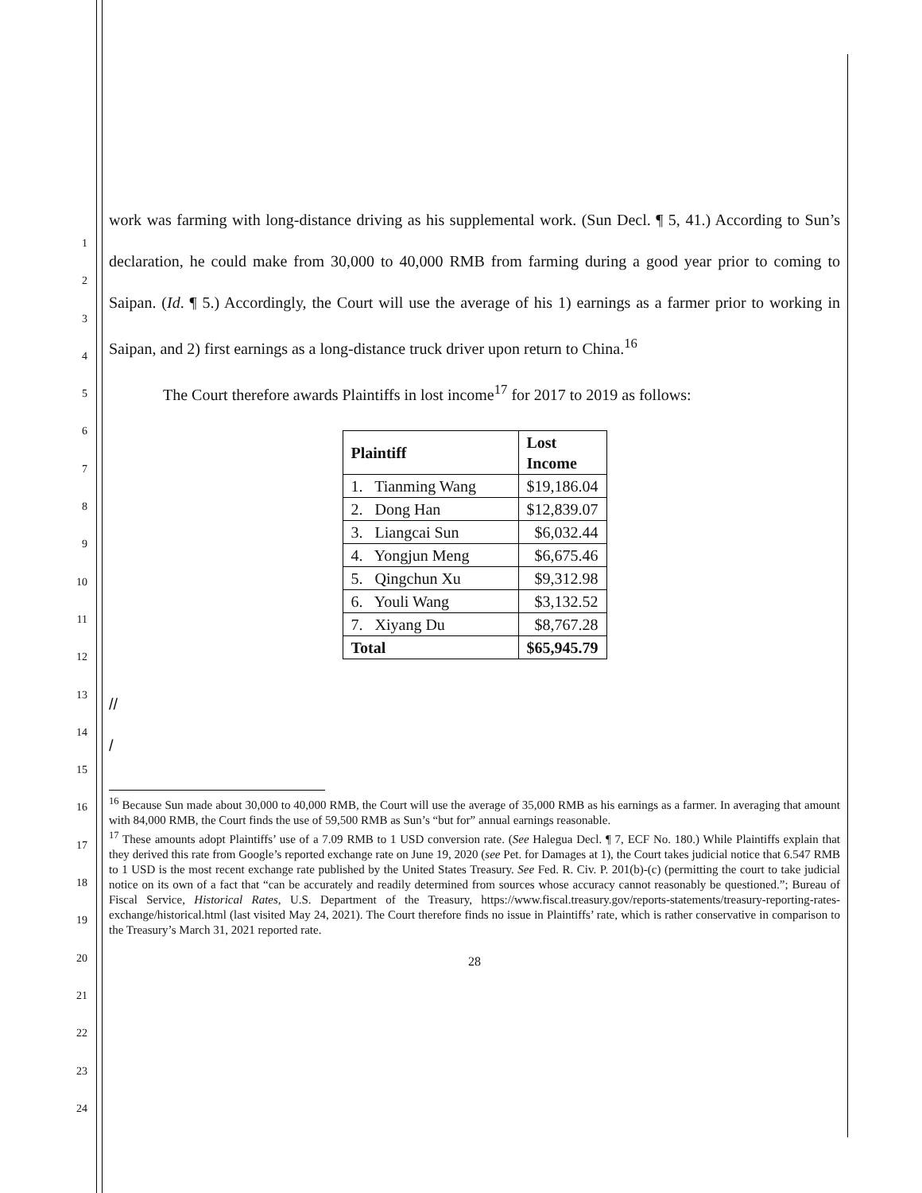work was farming with long-distance driving as his supplemental work. (Sun Decl. ¶ 5, 41.) According to Sun’s declaration, he could make from 30,000 to 40,000 RMB from farming during a good year prior to coming to Saipan. (Id. ¶ 5.) Accordingly, the Court will use the average of his 1) earnings as a farmer prior to working in Saipan, and 2) first earnings as a long-distance truck driver upon return to China.<sup>16</sup>
The Court therefore awards Plaintiffs in lost income<sup>17</sup> for 2017 to 2019 as follows:
| Plaintiff | Lost Income |
| --- | --- |
| 1. Tianming Wang | $19,186.04 |
| 2. Dong Han | $12,839.07 |
| 3. Liangcai Sun | $6,032.44 |
| 4. Yongjun Meng | $6,675.46 |
| 5. Qingchun Xu | $9,312.98 |
| 6. Youli Wang | $3,132.52 |
| 7. Xiyang Du | $8,767.28 |
| Total | $65,945.79 |
//
/
<sup>16</sup> Because Sun made about 30,000 to 40,000 RMB, the Court will use the average of 35,000 RMB as his earnings as a farmer. In averaging that amount with 84,000 RMB, the Court finds the use of 59,500 RMB as Sun’s “but for” annual earnings reasonable.
<sup>17</sup> These amounts adopt Plaintiffs’ use of a 7.09 RMB to 1 USD conversion rate. (See Halegua Decl. ¶ 7, ECF No. 180.) While Plaintiffs explain that they derived this rate from Google’s reported exchange rate on June 19, 2020 (see Pet. for Damages at 1), the Court takes judicial notice that 6.547 RMB to 1 USD is the most recent exchange rate published by the United States Treasury. See Fed. R. Civ. P. 201(b)-(c) (permitting the court to take judicial notice on its own of a fact that “can be accurately and readily determined from sources whose accuracy cannot reasonably be questioned.”; Bureau of Fiscal Service, Historical Rates, U.S. Department of the Treasury, https://www.fiscal.treasury.gov/reports-statements/treasury-reporting-rates-exchange/historical.html (last visited May 24, 2021). The Court therefore finds no issue in Plaintiffs’ rate, which is rather conservative in comparison to the Treasury’s March 31, 2021 reported rate.
28
1
2
3
4
5
6
7
8
9
10
11
12
13
14
15
16
17
18
19
20
21
22
23
24